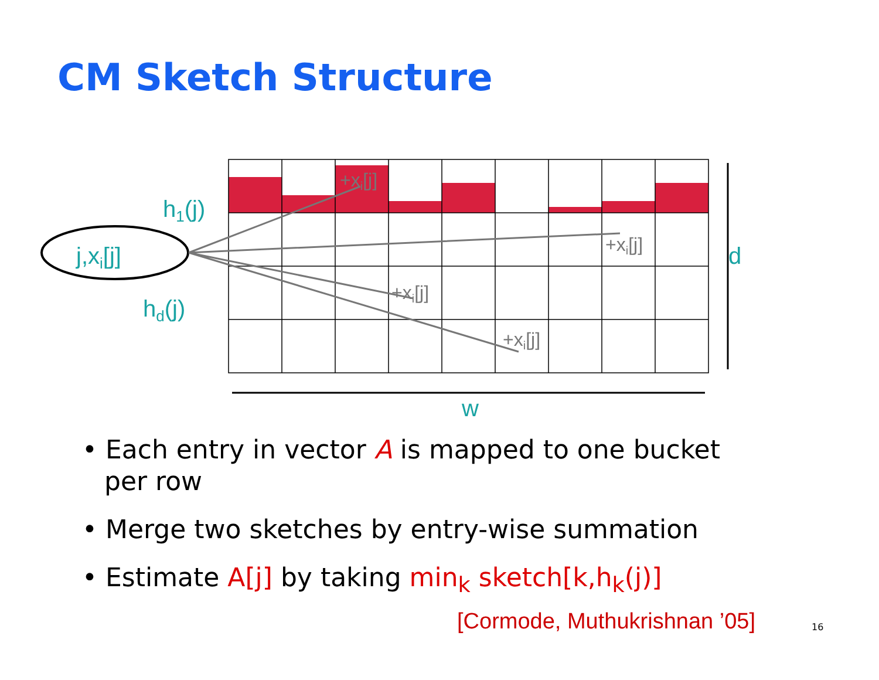CM Sketch Structure
h1(j)
j,xi[j]
hd(j)
d
w
+xi[j]
+xi[j]
+xi[j]
+xi[j]
• Each entry in vector A is mapped to one bucket per row
• Merge two sketches by entry-wise summation
• Estimate A[j] by taking min<sub>k</sub> sketch[k,h<sub>k</sub>(j)]
[Cormode, Muthukrishnan ’05] 16